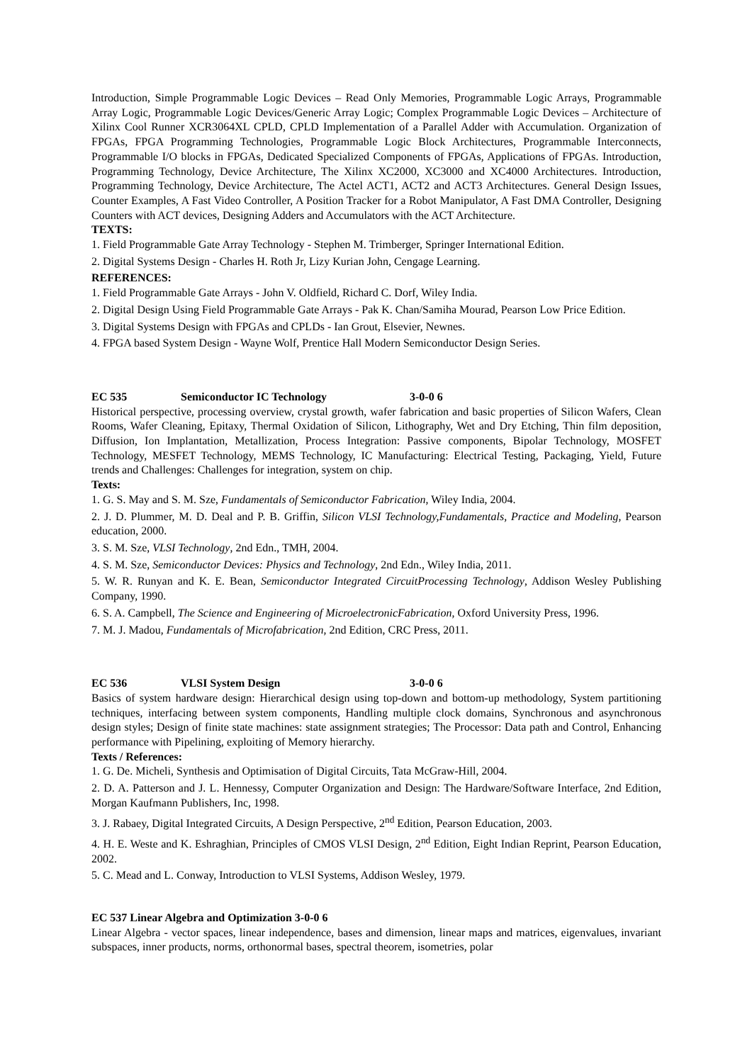Introduction, Simple Programmable Logic Devices – Read Only Memories, Programmable Logic Arrays, Programmable Array Logic, Programmable Logic Devices/Generic Array Logic; Complex Programmable Logic Devices – Architecture of Xilinx Cool Runner XCR3064XL CPLD, CPLD Implementation of a Parallel Adder with Accumulation. Organization of FPGAs, FPGA Programming Technologies, Programmable Logic Block Architectures, Programmable Interconnects, Programmable I/O blocks in FPGAs, Dedicated Specialized Components of FPGAs, Applications of FPGAs. Introduction, Programming Technology, Device Architecture, The Xilinx XC2000, XC3000 and XC4000 Architectures. Introduction, Programming Technology, Device Architecture, The Actel ACT1, ACT2 and ACT3 Architectures. General Design Issues, Counter Examples, A Fast Video Controller, A Position Tracker for a Robot Manipulator, A Fast DMA Controller, Designing Counters with ACT devices, Designing Adders and Accumulators with the ACT Architecture.
TEXTS:
1. Field Programmable Gate Array Technology - Stephen M. Trimberger, Springer International Edition.
2. Digital Systems Design - Charles H. Roth Jr, Lizy Kurian John, Cengage Learning.
REFERENCES:
1. Field Programmable Gate Arrays - John V. Oldfield, Richard C. Dorf, Wiley India.
2. Digital Design Using Field Programmable Gate Arrays - Pak K. Chan/Samiha Mourad, Pearson Low Price Edition.
3. Digital Systems Design with FPGAs and CPLDs - Ian Grout, Elsevier, Newnes.
4. FPGA based System Design - Wayne Wolf, Prentice Hall Modern Semiconductor Design Series.
EC 535 Semiconductor IC Technology 3-0-0 6
Historical perspective, processing overview, crystal growth, wafer fabrication and basic properties of Silicon Wafers, Clean Rooms, Wafer Cleaning, Epitaxy, Thermal Oxidation of Silicon, Lithography, Wet and Dry Etching, Thin film deposition, Diffusion, Ion Implantation, Metallization, Process Integration: Passive components, Bipolar Technology, MOSFET Technology, MESFET Technology, MEMS Technology, IC Manufacturing: Electrical Testing, Packaging, Yield, Future trends and Challenges: Challenges for integration, system on chip.
Texts:
1. G. S. May and S. M. Sze, Fundamentals of Semiconductor Fabrication, Wiley India, 2004.
2. J. D. Plummer, M. D. Deal and P. B. Griffin, Silicon VLSI Technology,Fundamentals, Practice and Modeling, Pearson education, 2000.
3. S. M. Sze, VLSI Technology, 2nd Edn., TMH, 2004.
4. S. M. Sze, Semiconductor Devices: Physics and Technology, 2nd Edn., Wiley India, 2011.
5. W. R. Runyan and K. E. Bean, Semiconductor Integrated CircuitProcessing Technology, Addison Wesley Publishing Company, 1990.
6. S. A. Campbell, The Science and Engineering of MicroelectronicFabrication, Oxford University Press, 1996.
7. M. J. Madou, Fundamentals of Microfabrication, 2nd Edition, CRC Press, 2011.
EC 536 VLSI System Design 3-0-0 6
Basics of system hardware design: Hierarchical design using top-down and bottom-up methodology, System partitioning techniques, interfacing between system components, Handling multiple clock domains, Synchronous and asynchronous design styles; Design of finite state machines: state assignment strategies; The Processor: Data path and Control, Enhancing performance with Pipelining, exploiting of Memory hierarchy.
Texts / References:
1. G. De. Micheli, Synthesis and Optimisation of Digital Circuits, Tata McGraw-Hill, 2004.
2. D. A. Patterson and J. L. Hennessy, Computer Organization and Design: The Hardware/Software Interface, 2nd Edition, Morgan Kaufmann Publishers, Inc, 1998.
3. J. Rabaey, Digital Integrated Circuits, A Design Perspective, 2<sup>nd</sup> Edition, Pearson Education, 2003.
4. H. E. Weste and K. Eshraghian, Principles of CMOS VLSI Design, 2<sup>nd</sup> Edition, Eight Indian Reprint, Pearson Education, 2002.
5. C. Mead and L. Conway, Introduction to VLSI Systems, Addison Wesley, 1979.
EC 537 Linear Algebra and Optimization 3-0-0 6
Linear Algebra - vector spaces, linear independence, bases and dimension, linear maps and matrices, eigenvalues, invariant subspaces, inner products, norms, orthonormal bases, spectral theorem, isometries, polar